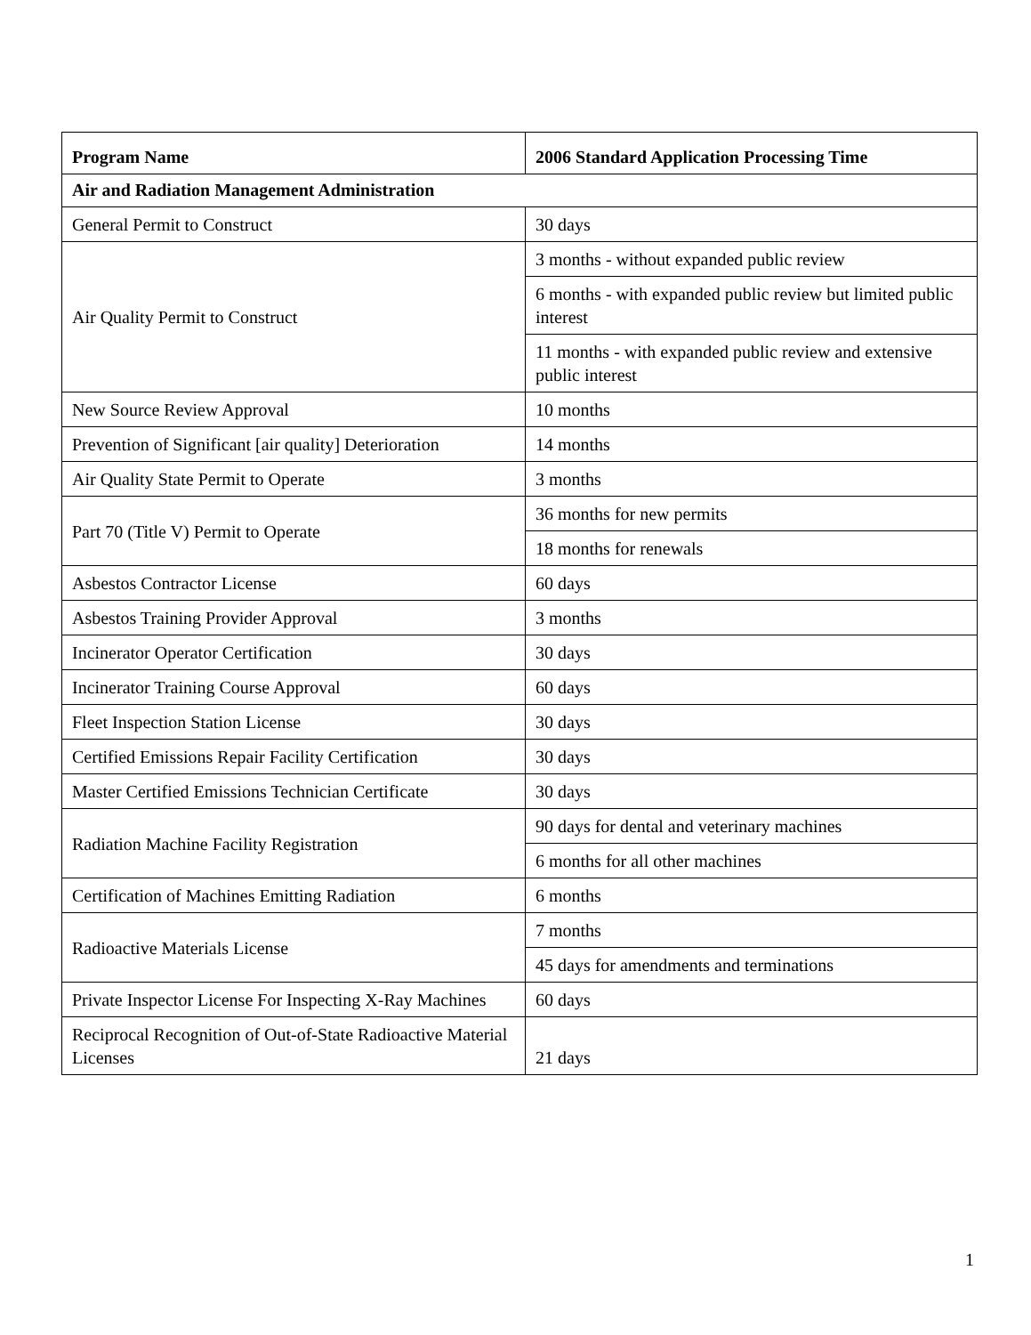| Program Name | 2006 Standard Application Processing Time |
| --- | --- |
| Air and Radiation Management Administration | |
| General Permit to Construct | 30 days |
| Air Quality Permit to Construct | 3 months - without expanded public review |
| | 6 months - with expanded public review but limited public interest |
| | 11 months - with expanded public review and extensive public interest |
| New Source Review Approval | 10 months |
| Prevention of Significant [air quality] Deterioration | 14 months |
| Air Quality State Permit to Operate | 3 months |
| Part 70 (Title V) Permit to Operate | 36 months for new permits |
| | 18 months for renewals |
| Asbestos Contractor License | 60 days |
| Asbestos Training Provider Approval | 3 months |
| Incinerator Operator Certification | 30 days |
| Incinerator Training Course Approval | 60 days |
| Fleet Inspection Station License | 30 days |
| Certified Emissions Repair Facility Certification | 30 days |
| Master Certified Emissions Technician Certificate | 30 days |
| Radiation Machine Facility Registration | 90 days for dental and veterinary machines |
| | 6 months for all other machines |
| Certification of Machines Emitting Radiation | 6 months |
| Radioactive Materials License | 7 months |
| | 45 days for amendments and terminations |
| Private Inspector License For Inspecting X-Ray Machines | 60 days |
| Reciprocal Recognition of Out-of-State Radioactive Material Licenses | 21 days |
1